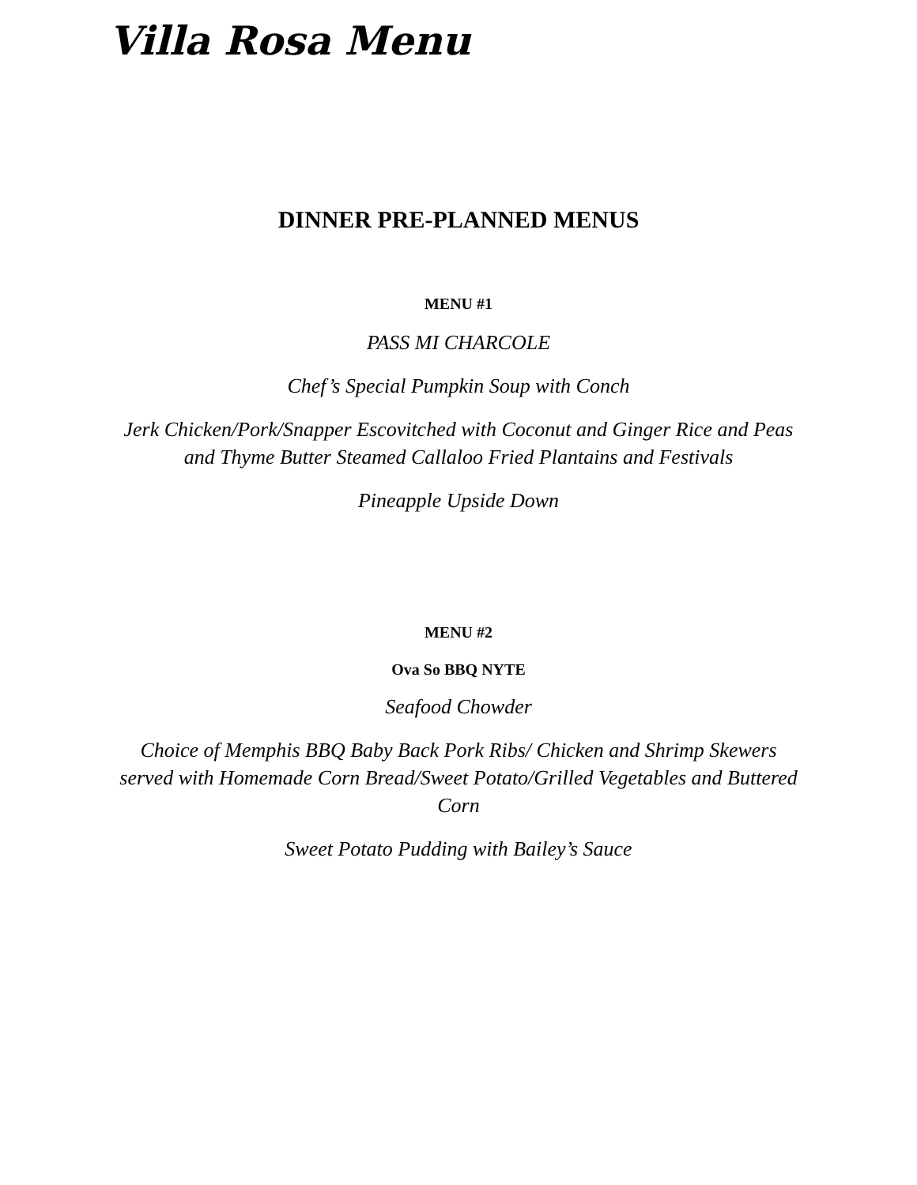Villa Rosa Menu
DINNER PRE-PLANNED MENUS
MENU #1
PASS MI CHARCOLE
Chef’s Special Pumpkin Soup with Conch
Jerk Chicken/Pork/Snapper Escovitched with Coconut and Ginger Rice and Peas and Thyme Butter Steamed Callaloo Fried Plantains and Festivals
Pineapple Upside Down
MENU #2
Ova So BBQ NYTE
Seafood Chowder
Choice of Memphis BBQ Baby Back Pork Ribs/ Chicken and Shrimp Skewers served with Homemade Corn Bread/Sweet Potato/Grilled Vegetables and Buttered Corn
Sweet Potato Pudding with Bailey’s Sauce